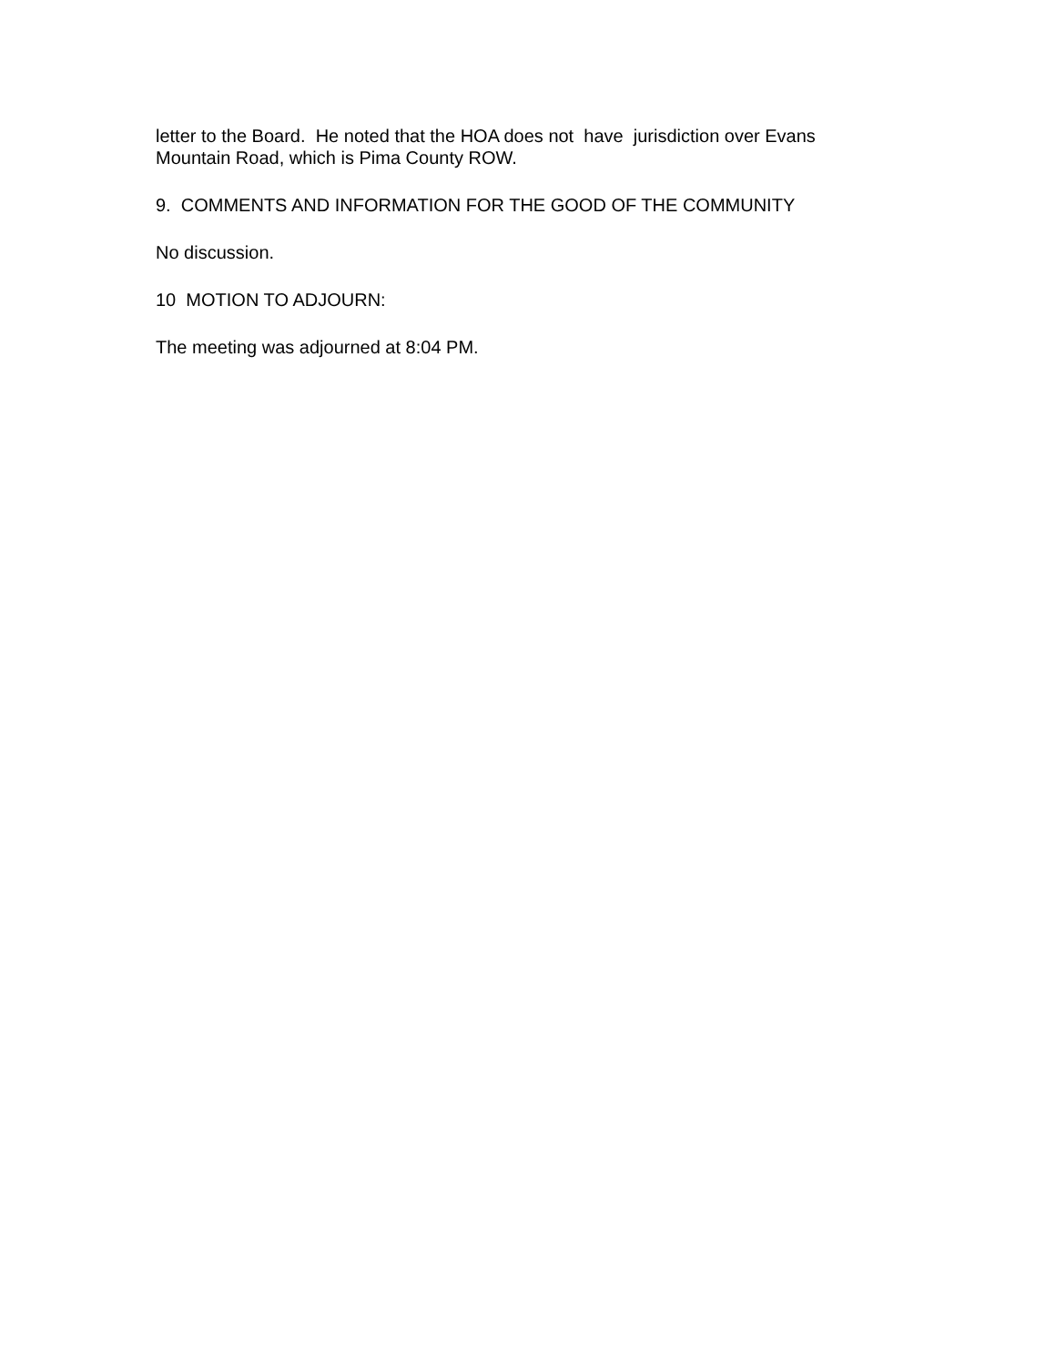letter to the Board. He noted that the HOA does not have jurisdiction over Evans Mountain Road, which is Pima County ROW.
9. COMMENTS AND INFORMATION FOR THE GOOD OF THE COMMUNITY
No discussion.
10 MOTION TO ADJOURN:
The meeting was adjourned at 8:04 PM.